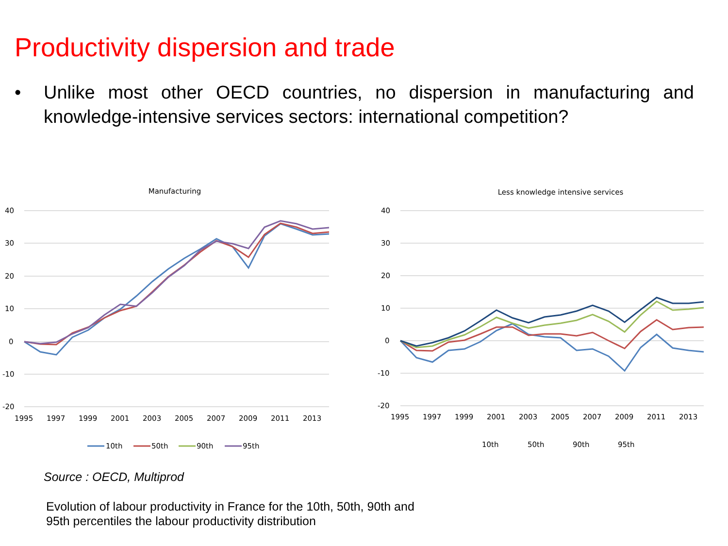Productivity dispersion and trade
• Unlike most other OECD countries, no dispersion in manufacturing and knowledge-intensive services sectors: international competition?
Manufacturing
40
30
20
10
0
-10
-20
1995
1997
1999
2001
2003
2005
2007
2009
2011
2013
10th
50th
90th
95th
Less knowledge intensive services
40
30
20
10
0
-10
-20
1995
1997
1999
2001
2003
2005
2007
2009
2011
2013
10th
50th
90th
95th
Source : OECD, Multiprod
Evolution of labour productivity in France for the 10th, 50th, 90th and
95th percentiles the labour productivity distribution